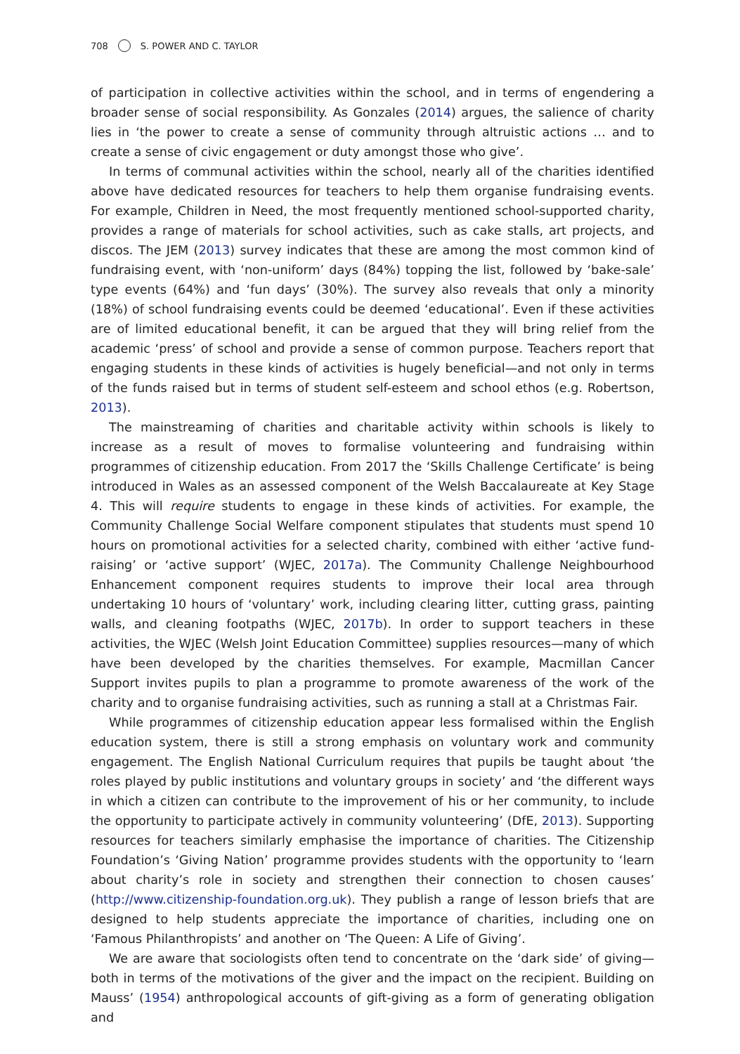708 S. POWER AND C. TAYLOR
of participation in collective activities within the school, and in terms of engendering a broader sense of social responsibility. As Gonzales (2014) argues, the salience of charity lies in ‘the power to create a sense of community through altruistic actions … and to create a sense of civic engagement or duty amongst those who give’.
In terms of communal activities within the school, nearly all of the charities identified above have dedicated resources for teachers to help them organise fundraising events. For example, Children in Need, the most frequently mentioned school-supported charity, provides a range of materials for school activities, such as cake stalls, art projects, and discos. The JEM (2013) survey indicates that these are among the most common kind of fundraising event, with ‘non-uniform’ days (84%) topping the list, followed by ‘bake-sale’ type events (64%) and ‘fun days’ (30%). The survey also reveals that only a minority (18%) of school fundraising events could be deemed ‘educational’. Even if these activities are of limited educational benefit, it can be argued that they will bring relief from the academic ‘press’ of school and provide a sense of common purpose. Teachers report that engaging students in these kinds of activities is hugely beneficial—and not only in terms of the funds raised but in terms of student self-esteem and school ethos (e.g. Robertson, 2013).
The mainstreaming of charities and charitable activity within schools is likely to increase as a result of moves to formalise volunteering and fundraising within programmes of citizenship education. From 2017 the ‘Skills Challenge Certificate’ is being introduced in Wales as an assessed component of the Welsh Baccalaureate at Key Stage 4. This will require students to engage in these kinds of activities. For example, the Community Challenge Social Welfare component stipulates that students must spend 10 hours on promotional activities for a selected charity, combined with either ‘active fund-raising’ or ‘active support’ (WJEC, 2017a). The Community Challenge Neighbourhood Enhancement component requires students to improve their local area through undertaking 10 hours of ‘voluntary’ work, including clearing litter, cutting grass, painting walls, and cleaning footpaths (WJEC, 2017b). In order to support teachers in these activities, the WJEC (Welsh Joint Education Committee) supplies resources—many of which have been developed by the charities themselves. For example, Macmillan Cancer Support invites pupils to plan a programme to promote awareness of the work of the charity and to organise fundraising activities, such as running a stall at a Christmas Fair.
While programmes of citizenship education appear less formalised within the English education system, there is still a strong emphasis on voluntary work and community engagement. The English National Curriculum requires that pupils be taught about ‘the roles played by public institutions and voluntary groups in society’ and ‘the different ways in which a citizen can contribute to the improvement of his or her community, to include the opportunity to participate actively in community volunteering’ (DfE, 2013). Supporting resources for teachers similarly emphasise the importance of charities. The Citizenship Foundation’s ‘Giving Nation’ programme provides students with the opportunity to ‘learn about charity’s role in society and strengthen their connection to chosen causes’ (http://www.citizenship-foundation.org.uk). They publish a range of lesson briefs that are designed to help students appreciate the importance of charities, including one on ‘Famous Philanthropists’ and another on ‘The Queen: A Life of Giving’.
We are aware that sociologists often tend to concentrate on the ‘dark side’ of giving—both in terms of the motivations of the giver and the impact on the recipient. Building on Mauss’ (1954) anthropological accounts of gift-giving as a form of generating obligation and